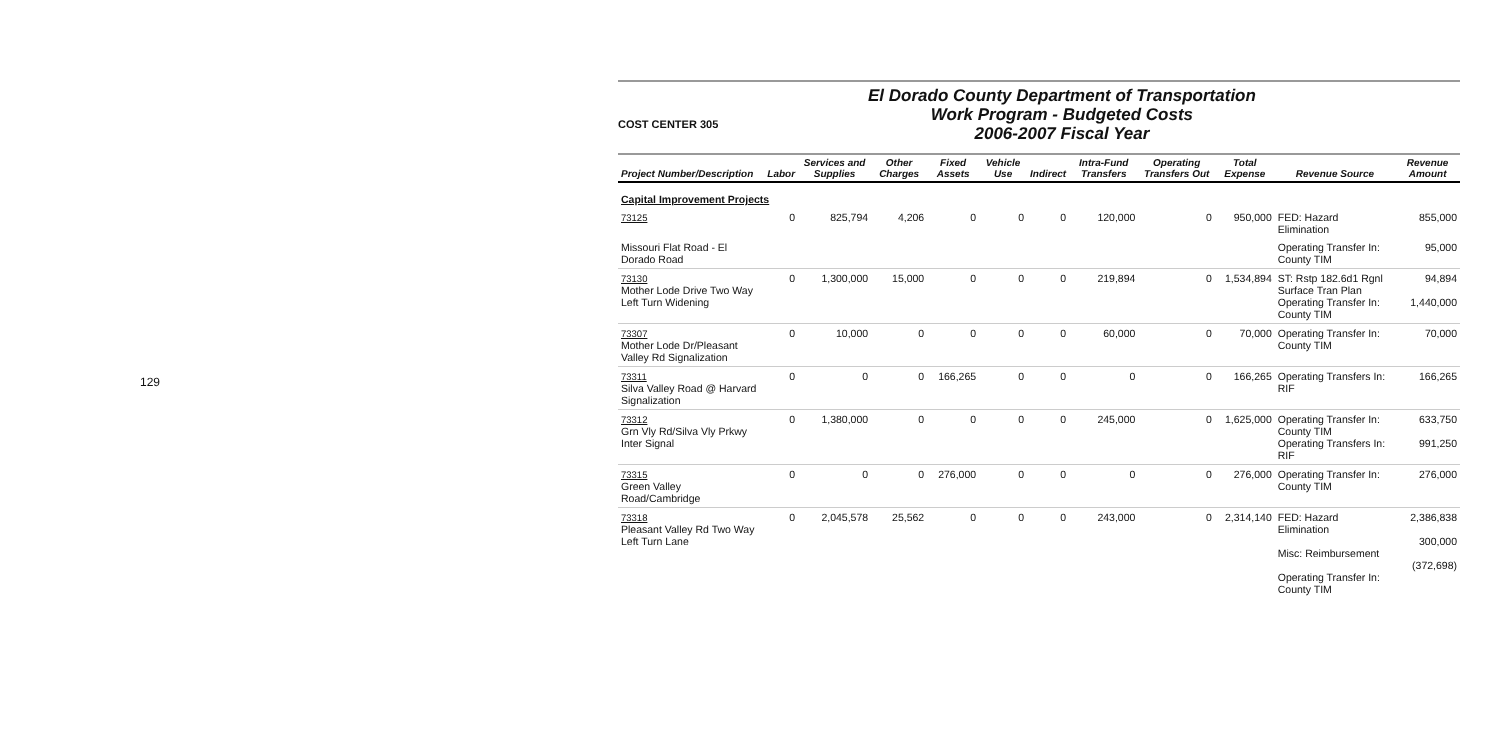129
COST CENTER 305
El Dorado County Department of Transportation
Work Program - Budgeted Costs
2006-2007 Fiscal Year
| Project Number/Description | Labor | Services and Supplies | Other Charges | Fixed Assets | Vehicle Use | Indirect | Intra-Fund Transfers | Operating Transfers Out | Total Expense | Revenue Source | Revenue Amount |
| --- | --- | --- | --- | --- | --- | --- | --- | --- | --- | --- | --- |
| Capital Improvement Projects | | | | | | | | | | | |
| 73125 | 0 | 825,794 | 4,206 | 0 | 0 | 0 | 120,000 | 0 | 950,000 | FED: Hazard Elimination | 855,000 |
| Missouri Flat Road - El Dorado Road | | | | | | | | | | Operating Transfer In: County TIM | 95,000 |
| 73130 Mother Lode Drive Two Way Left Turn Widening | 0 | 1,300,000 | 15,000 | 0 | 0 | 0 | 219,894 | 0 | 1,534,894 | ST: Rstp 182.6d1 Rgnl Surface Tran Plan Operating Transfer In: County TIM | 94,894 1,440,000 |
| 73307 Mother Lode Dr/Pleasant Valley Rd Signalization | 0 | 10,000 | 0 | 0 | 0 | 0 | 60,000 | 0 | 70,000 | Operating Transfer In: County TIM | 70,000 |
| 73311 Silva Valley Road @ Harvard Signalization | 0 | 0 | 0 | 166,265 | 0 | 0 | 0 | 0 | 166,265 | Operating Transfers In: RIF | 166,265 |
| 73312 Grn Vly Rd/Silva Vly Prkwy Inter Signal | 0 | 1,380,000 | 0 | 0 | 0 | 0 | 245,000 | 0 | 1,625,000 | Operating Transfer In: County TIM Operating Transfers In: RIF | 633,750 991,250 |
| 73315 Green Valley Road/Cambridge | 0 | 0 | 0 | 276,000 | 0 | 0 | 0 | 0 | 276,000 | Operating Transfer In: County TIM | 276,000 |
| 73318 Pleasant Valley Rd Two Way Left Turn Lane | 0 | 2,045,578 | 25,562 | 0 | 0 | 0 | 243,000 | 0 | 2,314,140 | FED: Hazard Elimination Misc: Reimbursement Operating Transfer In: County TIM | 2,386,838 300,000 (372,698) |